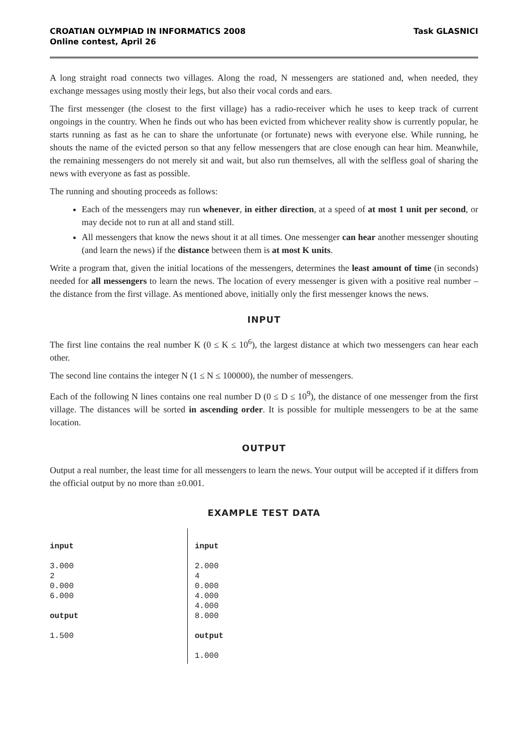CROATIAN OLYMPIAD IN INFORMATICS 2008
Online contest, April 26
Task GLASNICI
A long straight road connects two villages. Along the road, N messengers are stationed and, when needed, they exchange messages using mostly their legs, but also their vocal cords and ears.
The first messenger (the closest to the first village) has a radio-receiver which he uses to keep track of current ongoings in the country. When he finds out who has been evicted from whichever reality show is currently popular, he starts running as fast as he can to share the unfortunate (or fortunate) news with everyone else. While running, he shouts the name of the evicted person so that any fellow messengers that are close enough can hear him. Meanwhile, the remaining messengers do not merely sit and wait, but also run themselves, all with the selfless goal of sharing the news with everyone as fast as possible.
The running and shouting proceeds as follows:
Each of the messengers may run whenever, in either direction, at a speed of at most 1 unit per second, or may decide not to run at all and stand still.
All messengers that know the news shout it at all times. One messenger can hear another messenger shouting (and learn the news) if the distance between them is at most K units.
Write a program that, given the initial locations of the messengers, determines the least amount of time (in seconds) needed for all messengers to learn the news. The location of every messenger is given with a positive real number – the distance from the first village. As mentioned above, initially only the first messenger knows the news.
INPUT
The first line contains the real number K (0 ≤ K ≤ 10<sup>6</sup>), the largest distance at which two messengers can hear each other.
The second line contains the integer N (1 ≤ N ≤ 100000), the number of messengers.
Each of the following N lines contains one real number D (0 ≤ D ≤ 10<sup>9</sup>), the distance of one messenger from the first village. The distances will be sorted in ascending order. It is possible for multiple messengers to be at the same location.
OUTPUT
Output a real number, the least time for all messengers to learn the news. Your output will be accepted if it differs from the official output by no more than ±0.001.
EXAMPLE TEST DATA
| input 3.000 2 0.000 6.000 output 1.500 | input 2.000 4 0.000 4.000 4.000 8.000 output 1.000 |